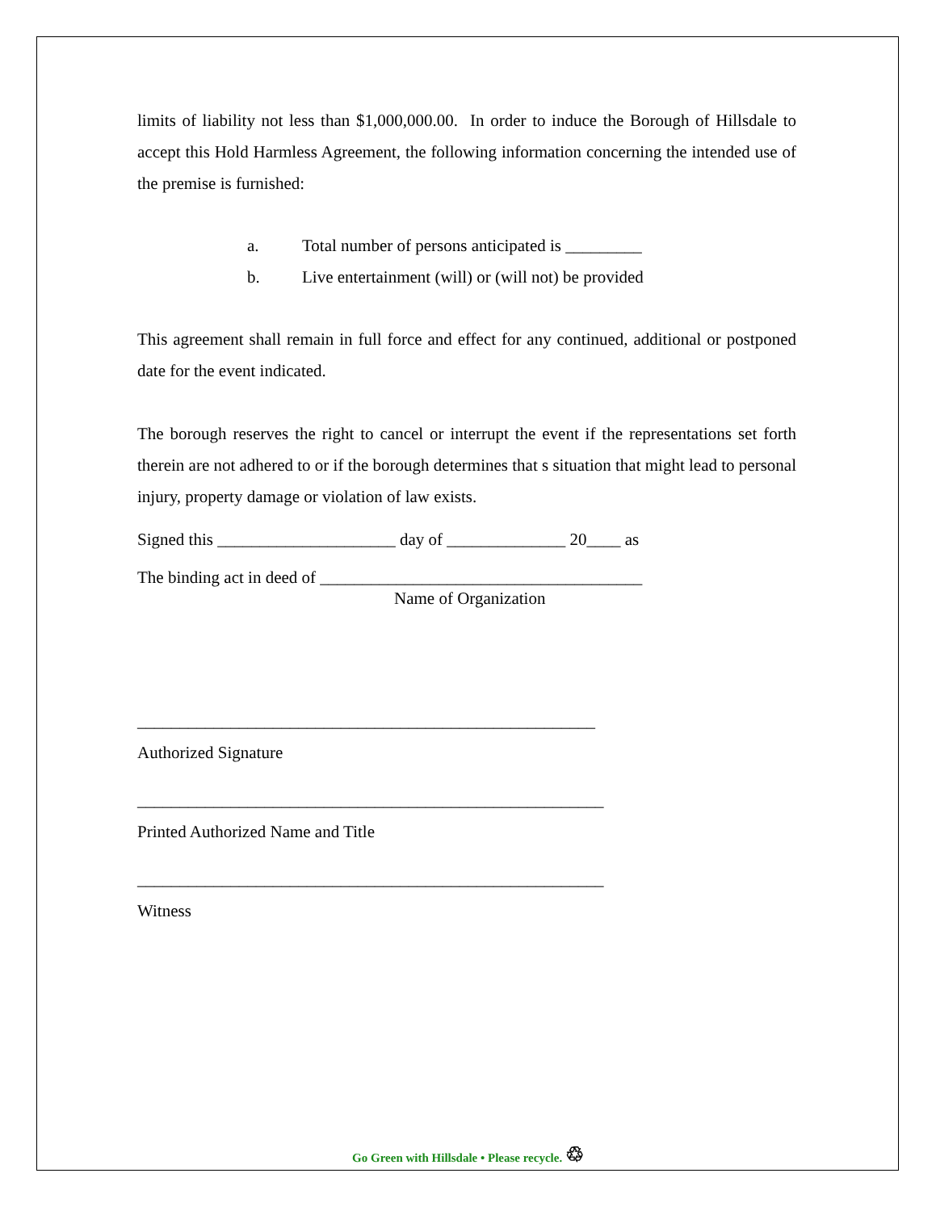limits of liability not less than $1,000,000.00. In order to induce the Borough of Hillsdale to accept this Hold Harmless Agreement, the following information concerning the intended use of the premise is furnished:
a. Total number of persons anticipated is _________
b. Live entertainment (will) or (will not) be provided
This agreement shall remain in full force and effect for any continued, additional or postponed date for the event indicated.
The borough reserves the right to cancel or interrupt the event if the representations set forth therein are not adhered to or if the borough determines that s situation that might lead to personal injury, property damage or violation of law exists.
Signed this _____________________ day of ______________ 20____ as
The binding act in deed of ______________________________________
Name of Organization
______________________________________________________
Authorized Signature
_______________________________________________________
Printed Authorized Name and Title
_______________________________________________________
Witness
Go Green with Hillsdale • Please recycle. ♲